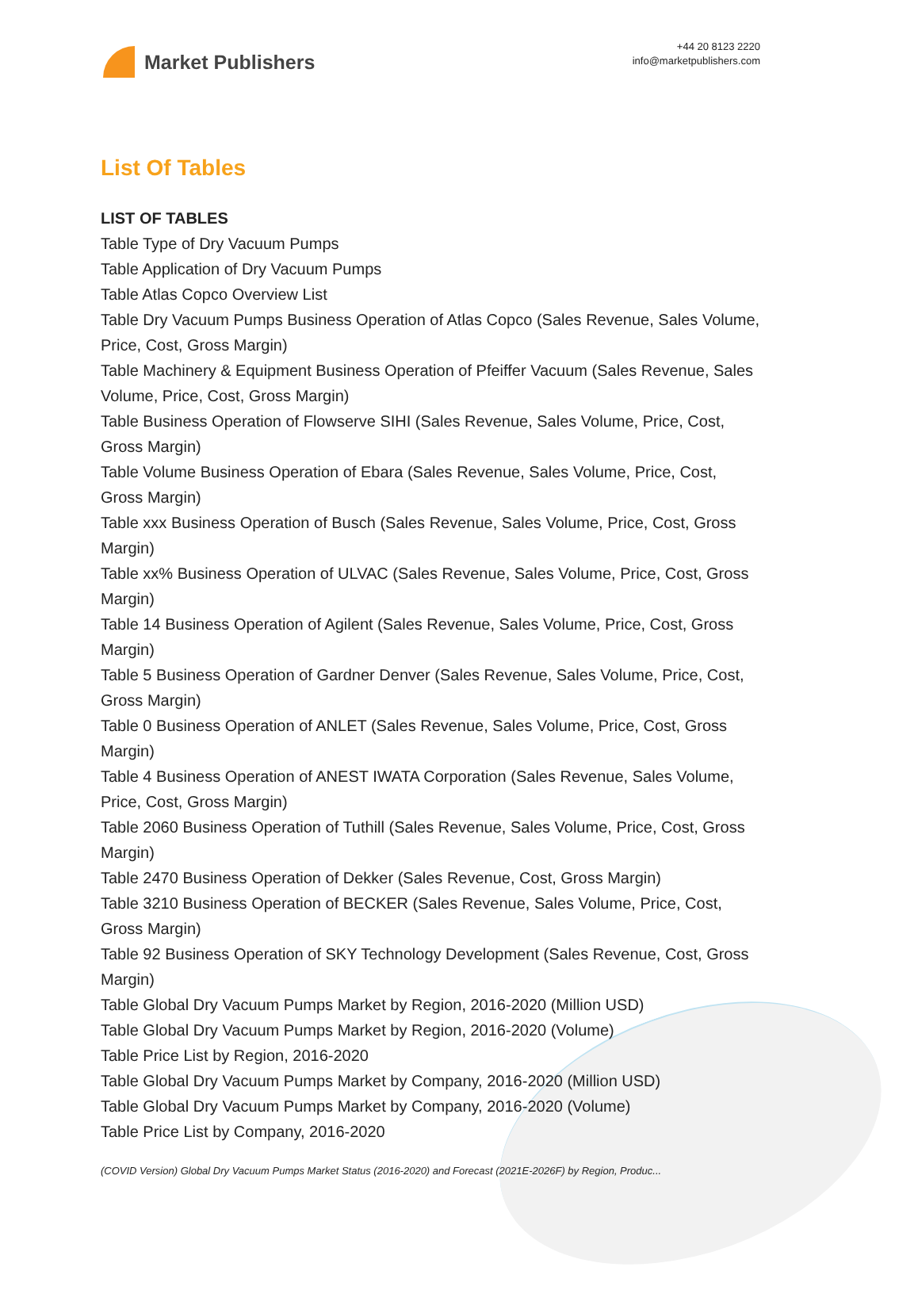Market Publishers
+44 20 8123 2220
info@marketpublishers.com
List Of Tables
LIST OF TABLES
Table Type of Dry Vacuum Pumps
Table Application of Dry Vacuum Pumps
Table Atlas Copco Overview List
Table Dry Vacuum Pumps Business Operation of Atlas Copco (Sales Revenue, Sales Volume, Price, Cost, Gross Margin)
Table Machinery & Equipment Business Operation of Pfeiffer Vacuum (Sales Revenue, Sales Volume, Price, Cost, Gross Margin)
Table Business Operation of Flowserve SIHI (Sales Revenue, Sales Volume, Price, Cost, Gross Margin)
Table Volume Business Operation of Ebara (Sales Revenue, Sales Volume, Price, Cost, Gross Margin)
Table xxx Business Operation of Busch (Sales Revenue, Sales Volume, Price, Cost, Gross Margin)
Table xx% Business Operation of ULVAC (Sales Revenue, Sales Volume, Price, Cost, Gross Margin)
Table 14 Business Operation of Agilent (Sales Revenue, Sales Volume, Price, Cost, Gross Margin)
Table 5 Business Operation of Gardner Denver (Sales Revenue, Sales Volume, Price, Cost, Gross Margin)
Table 0 Business Operation of ANLET (Sales Revenue, Sales Volume, Price, Cost, Gross Margin)
Table 4 Business Operation of ANEST IWATA Corporation (Sales Revenue, Sales Volume, Price, Cost, Gross Margin)
Table 2060 Business Operation of Tuthill (Sales Revenue, Sales Volume, Price, Cost, Gross Margin)
Table 2470 Business Operation of Dekker (Sales Revenue, Cost, Gross Margin)
Table 3210 Business Operation of BECKER (Sales Revenue, Sales Volume, Price, Cost, Gross Margin)
Table 92 Business Operation of SKY Technology Development (Sales Revenue, Cost, Gross Margin)
Table Global Dry Vacuum Pumps Market by Region, 2016-2020 (Million USD)
Table Global Dry Vacuum Pumps Market by Region, 2016-2020 (Volume)
Table Price List by Region, 2016-2020
Table Global Dry Vacuum Pumps Market by Company, 2016-2020 (Million USD)
Table Global Dry Vacuum Pumps Market by Company, 2016-2020 (Volume)
Table Price List by Company, 2016-2020
(COVID Version) Global Dry Vacuum Pumps Market Status (2016-2020) and Forecast (2021E-2026F) by Region, Produc...